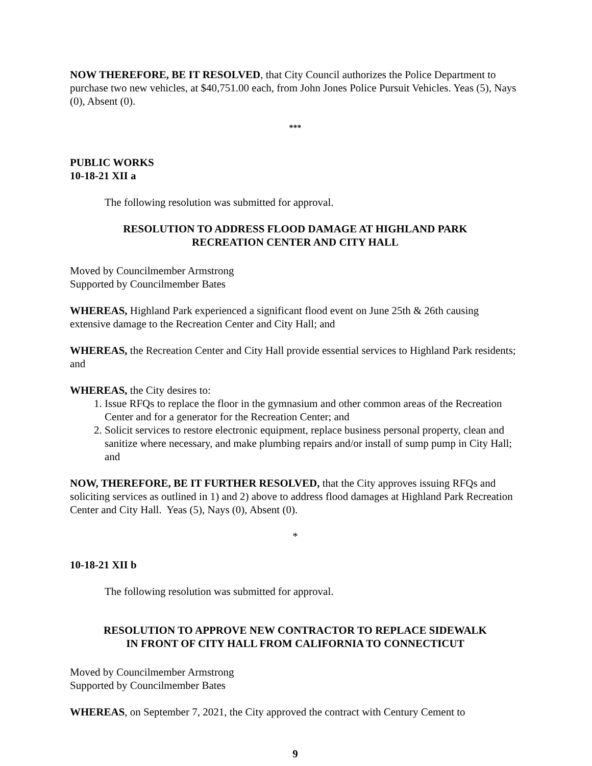NOW THEREFORE, BE IT RESOLVED, that City Council authorizes the Police Department to purchase two new vehicles, at $40,751.00 each, from John Jones Police Pursuit Vehicles. Yeas (5), Nays (0), Absent (0).
***
PUBLIC WORKS
10-18-21 XII a
The following resolution was submitted for approval.
RESOLUTION TO ADDRESS FLOOD DAMAGE AT HIGHLAND PARK
RECREATION CENTER AND CITY HALL
Moved by Councilmember Armstrong
Supported by Councilmember Bates
WHEREAS, Highland Park experienced a significant flood event on June 25th & 26th causing extensive damage to the Recreation Center and City Hall; and
WHEREAS, the Recreation Center and City Hall provide essential services to Highland Park residents; and
WHEREAS, the City desires to:
1. Issue RFQs to replace the floor in the gymnasium and other common areas of the Recreation Center and for a generator for the Recreation Center; and
2. Solicit services to restore electronic equipment, replace business personal property, clean and sanitize where necessary, and make plumbing repairs and/or install of sump pump in City Hall; and
NOW, THEREFORE, BE IT FURTHER RESOLVED, that the City approves issuing RFQs and soliciting services as outlined in 1) and 2) above to address flood damages at Highland Park Recreation Center and City Hall. Yeas (5), Nays (0), Absent (0).
*
10-18-21 XII b
The following resolution was submitted for approval.
RESOLUTION TO APPROVE NEW CONTRACTOR TO REPLACE SIDEWALK
IN FRONT OF CITY HALL FROM CALIFORNIA TO CONNECTICUT
Moved by Councilmember Armstrong
Supported by Councilmember Bates
WHEREAS, on September 7, 2021, the City approved the contract with Century Cement to
9